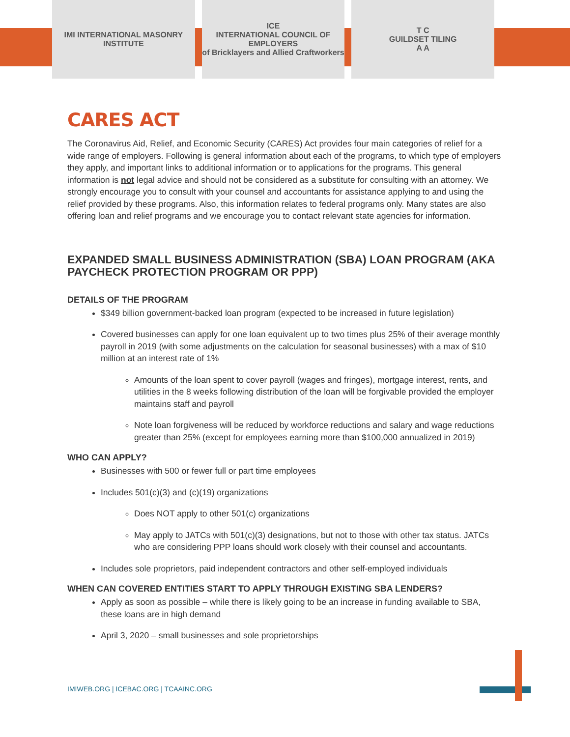IMI INTERNATIONAL MASONRY INSTITUTE
ICE
INTERNATIONAL COUNCIL OF EMPLOYERS
of Bricklayers and Allied Craftworkers
T C
GUILDSET TILING
A A
CARES ACT
The Coronavirus Aid, Relief, and Economic Security (CARES) Act provides four main categories of relief for a wide range of employers. Following is general information about each of the programs, to which type of employers they apply, and important links to additional information or to applications for the programs. This general information is not legal advice and should not be considered as a substitute for consulting with an attorney. We strongly encourage you to consult with your counsel and accountants for assistance applying to and using the relief provided by these programs. Also, this information relates to federal programs only. Many states are also offering loan and relief programs and we encourage you to contact relevant state agencies for information.
EXPANDED SMALL BUSINESS ADMINISTRATION (SBA) LOAN PROGRAM (AKA PAYCHECK PROTECTION PROGRAM OR PPP)
DETAILS OF THE PROGRAM
$349 billion government-backed loan program (expected to be increased in future legislation)
Covered businesses can apply for one loan equivalent up to two times plus 25% of their average monthly payroll in 2019 (with some adjustments on the calculation for seasonal businesses) with a max of $10 million at an interest rate of 1%
Amounts of the loan spent to cover payroll (wages and fringes), mortgage interest, rents, and utilities in the 8 weeks following distribution of the loan will be forgivable provided the employer maintains staff and payroll
Note loan forgiveness will be reduced by workforce reductions and salary and wage reductions greater than 25% (except for employees earning more than $100,000 annualized in 2019)
WHO CAN APPLY?
Businesses with 500 or fewer full or part time employees
Includes 501(c)(3) and (c)(19) organizations
Does NOT apply to other 501(c) organizations
May apply to JATCs with 501(c)(3) designations, but not to those with other tax status. JATCs who are considering PPP loans should work closely with their counsel and accountants.
Includes sole proprietors, paid independent contractors and other self-employed individuals
WHEN CAN COVERED ENTITIES START TO APPLY THROUGH EXISTING SBA LENDERS?
Apply as soon as possible – while there is likely going to be an increase in funding available to SBA, these loans are in high demand
April 3, 2020 – small businesses and sole proprietorships
IMIWEB.ORG | ICEBAC.ORG | TCAAINC.ORG